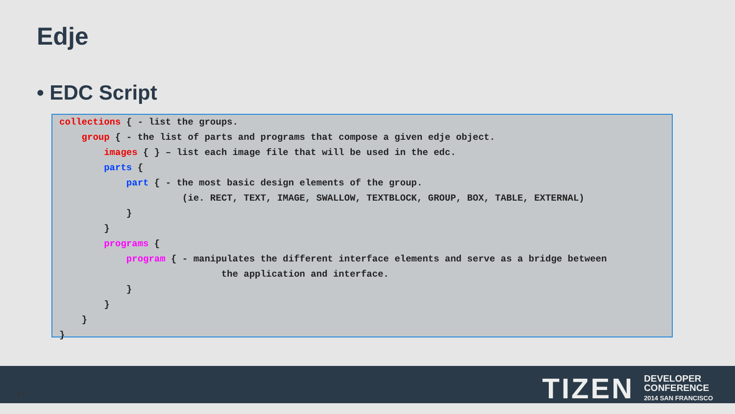Edje
• EDC Script
collections { - list the groups.
    group { - the list of parts and programs that compose a given edje object.
        images { } – list each image file that will be used in the edc.
        parts {
            part { - the most basic design elements of the group.
                      (ie. RECT, TEXT, IMAGE, SWALLOW, TEXTBLOCK, GROUP, BOX, TABLE, EXTERNAL)
            }
        }
        programs {
            program { - manipulates the different interface elements and serve as a bridge between
                             the application and interface.
            }
        }
    }
}
21
TIZEN
DEVELOPER
CONFERENCE
2014 SAN FRANCISCO